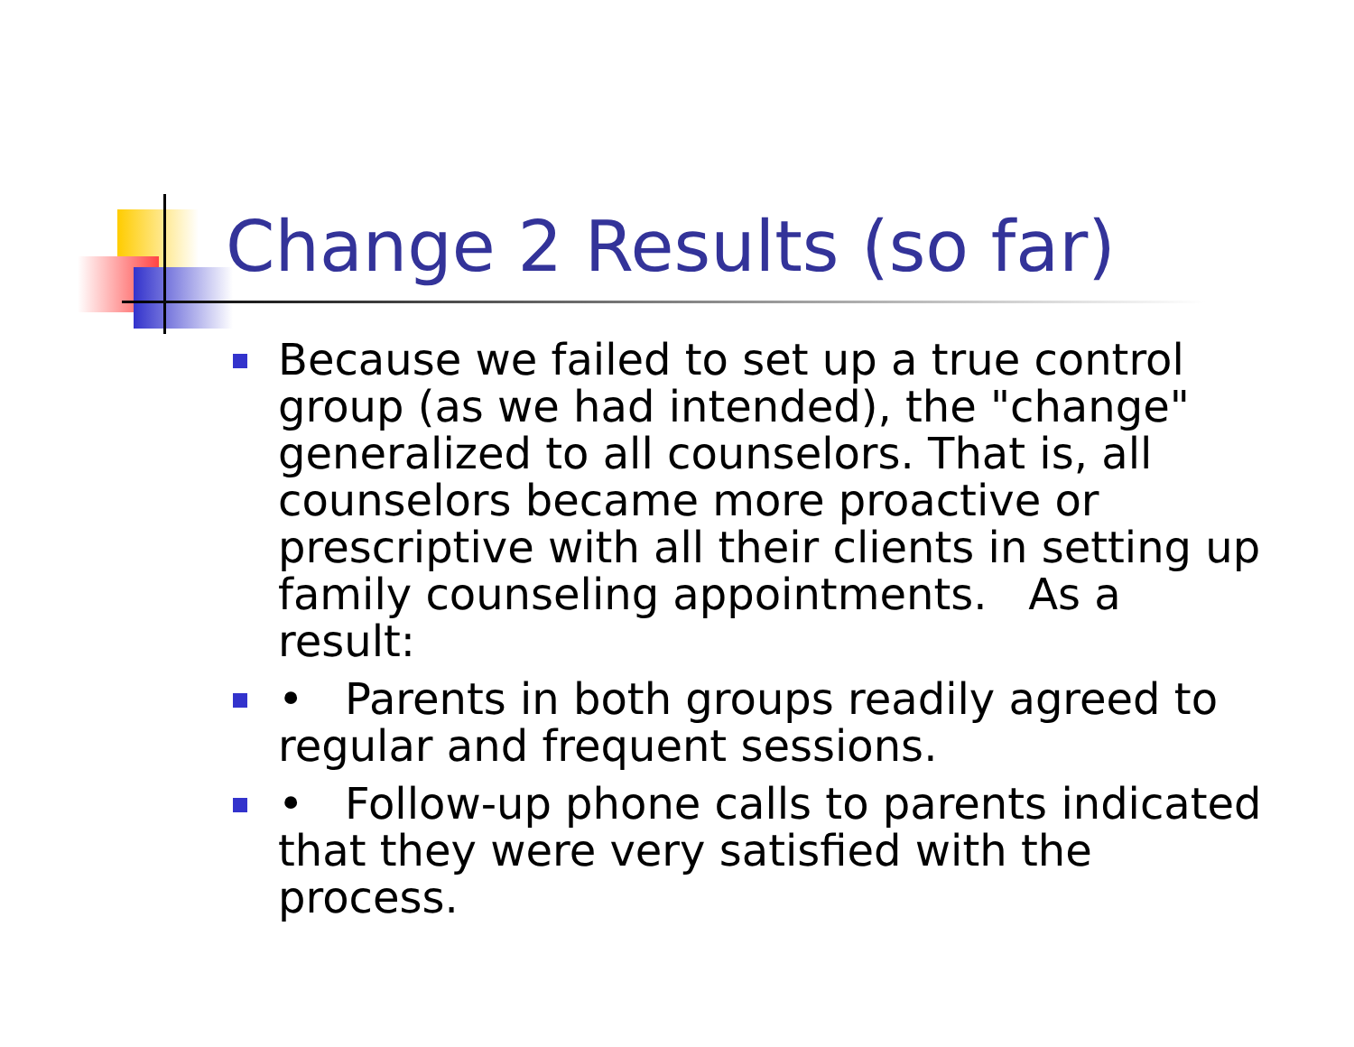Change 2 Results (so far)
Because we failed to set up a true control group (as we had intended), the "change" generalized to all counselors. That is, all counselors became more proactive or prescriptive with all their clients in setting up family counseling appointments. As a result:
• Parents in both groups readily agreed to regular and frequent sessions.
• Follow-up phone calls to parents indicated that they were very satisfied with the process.